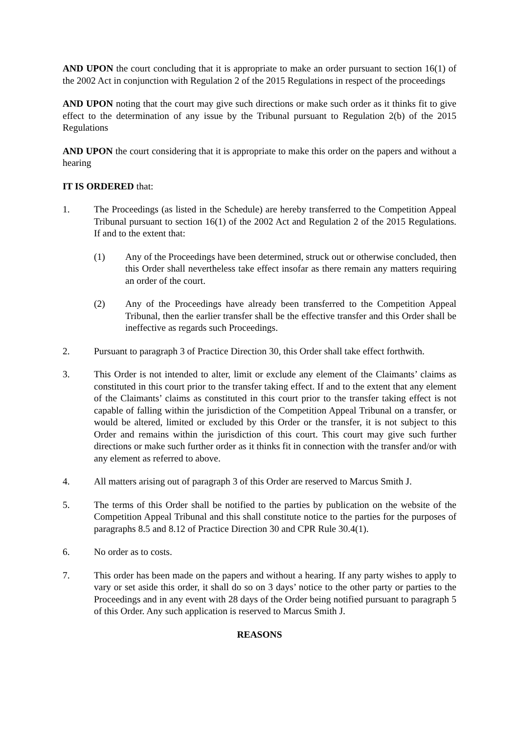AND UPON the court concluding that it is appropriate to make an order pursuant to section 16(1) of the 2002 Act in conjunction with Regulation 2 of the 2015 Regulations in respect of the proceedings
AND UPON noting that the court may give such directions or make such order as it thinks fit to give effect to the determination of any issue by the Tribunal pursuant to Regulation 2(b) of the 2015 Regulations
AND UPON the court considering that it is appropriate to make this order on the papers and without a hearing
IT IS ORDERED that:
1. The Proceedings (as listed in the Schedule) are hereby transferred to the Competition Appeal Tribunal pursuant to section 16(1) of the 2002 Act and Regulation 2 of the 2015 Regulations. If and to the extent that:
(1) Any of the Proceedings have been determined, struck out or otherwise concluded, then this Order shall nevertheless take effect insofar as there remain any matters requiring an order of the court.
(2) Any of the Proceedings have already been transferred to the Competition Appeal Tribunal, then the earlier transfer shall be the effective transfer and this Order shall be ineffective as regards such Proceedings.
2. Pursuant to paragraph 3 of Practice Direction 30, this Order shall take effect forthwith.
3. This Order is not intended to alter, limit or exclude any element of the Claimants’ claims as constituted in this court prior to the transfer taking effect. If and to the extent that any element of the Claimants’ claims as constituted in this court prior to the transfer taking effect is not capable of falling within the jurisdiction of the Competition Appeal Tribunal on a transfer, or would be altered, limited or excluded by this Order or the transfer, it is not subject to this Order and remains within the jurisdiction of this court. This court may give such further directions or make such further order as it thinks fit in connection with the transfer and/or with any element as referred to above.
4. All matters arising out of paragraph 3 of this Order are reserved to Marcus Smith J.
5. The terms of this Order shall be notified to the parties by publication on the website of the Competition Appeal Tribunal and this shall constitute notice to the parties for the purposes of paragraphs 8.5 and 8.12 of Practice Direction 30 and CPR Rule 30.4(1).
6. No order as to costs.
7. This order has been made on the papers and without a hearing. If any party wishes to apply to vary or set aside this order, it shall do so on 3 days’ notice to the other party or parties to the Proceedings and in any event with 28 days of the Order being notified pursuant to paragraph 5 of this Order. Any such application is reserved to Marcus Smith J.
REASONS